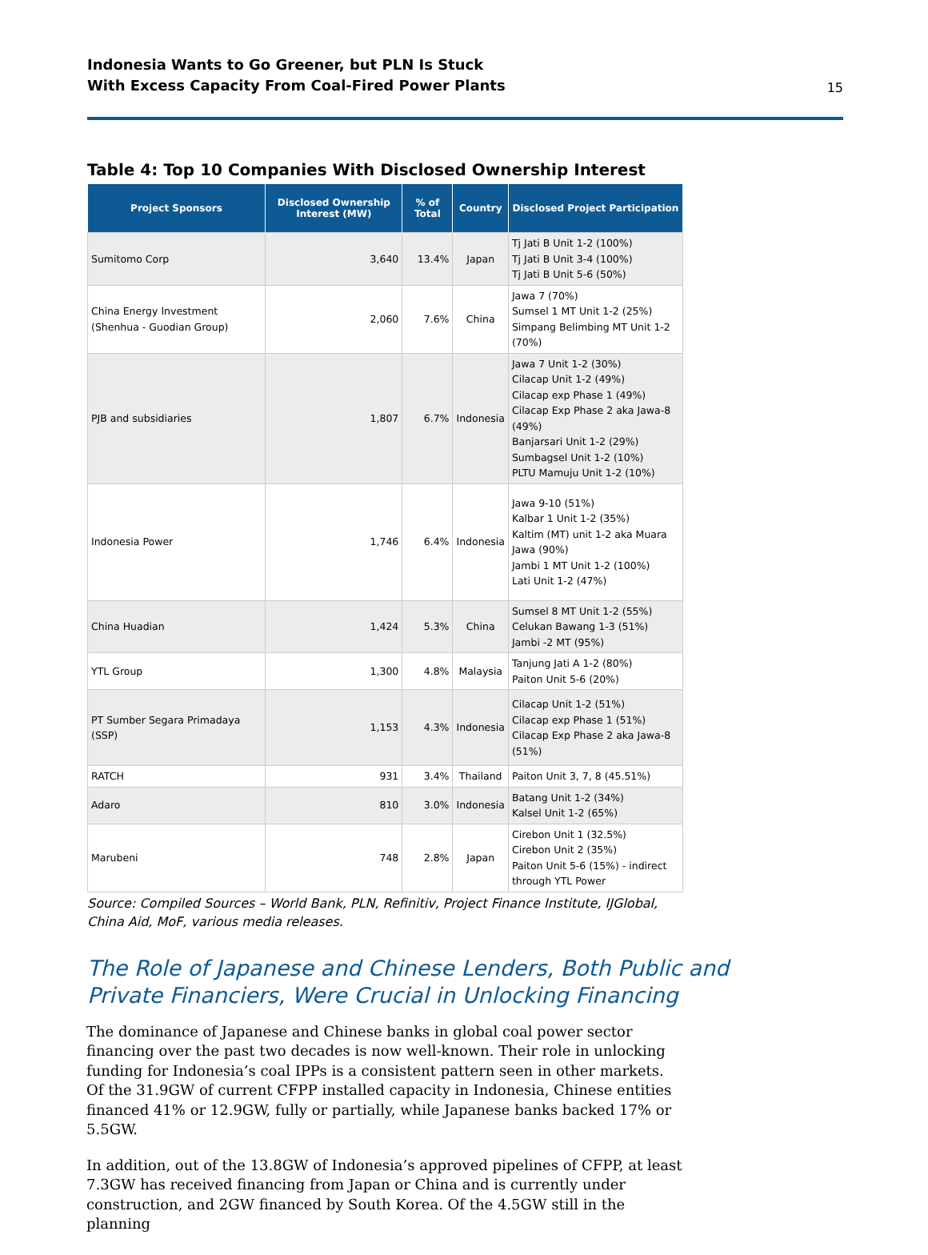Indonesia Wants to Go Greener, but PLN Is Stuck
With Excess Capacity From Coal-Fired Power Plants
15
Table 4: Top 10 Companies With Disclosed Ownership Interest
| Project Sponsors | Disclosed Ownership Interest (MW) | % of Total | Country | Disclosed Project Participation |
| --- | --- | --- | --- | --- |
| Sumitomo Corp | 3,640 | 13.4% | Japan | Tj Jati B Unit 1-2 (100%) Tj Jati B Unit 3-4 (100%) Tj Jati B Unit 5-6 (50%) |
| China Energy Investment (Shenhua - Guodian Group) | 2,060 | 7.6% | China | Jawa 7 (70%) Sumsel 1 MT Unit 1-2 (25%) Simpang Belimbing MT Unit 1-2 (70%) |
| PJB and subsidiaries | 1,807 | 6.7% | Indonesia | Jawa 7 Unit 1-2 (30%) Cilacap Unit 1-2 (49%) Cilacap exp Phase 1 (49%) Cilacap Exp Phase 2 aka Jawa-8 (49%) Banjarsari Unit 1-2 (29%) Sumbagsel Unit 1-2 (10%) PLTU Mamuju Unit 1-2 (10%) |
| Indonesia Power | 1,746 | 6.4% | Indonesia | Jawa 9-10 (51%) Kalbar 1 Unit 1-2 (35%) Kaltim (MT) unit 1-2 aka Muara Jawa (90%) Jambi 1 MT Unit 1-2 (100%) Lati Unit 1-2 (47%) |
| China Huadian | 1,424 | 5.3% | China | Sumsel 8 MT Unit 1-2 (55%) Celukan Bawang 1-3 (51%) Jambi -2 MT (95%) |
| YTL Group | 1,300 | 4.8% | Malaysia | Tanjung Jati A 1-2 (80%) Paiton Unit 5-6 (20%) |
| PT Sumber Segara Primadaya (SSP) | 1,153 | 4.3% | Indonesia | Cilacap Unit 1-2 (51%) Cilacap exp Phase 1 (51%) Cilacap Exp Phase 2 aka Jawa-8 (51%) |
| RATCH | 931 | 3.4% | Thailand | Paiton Unit 3, 7, 8 (45.51%) |
| Adaro | 810 | 3.0% | Indonesia | Batang Unit 1-2 (34%) Kalsel Unit 1-2 (65%) |
| Marubeni | 748 | 2.8% | Japan | Cirebon Unit 1 (32.5%) Cirebon Unit 2 (35%) Paiton Unit 5-6 (15%) - indirect through YTL Power |
Source: Compiled Sources – World Bank, PLN, Refinitiv, Project Finance Institute, IJGlobal, China Aid, MoF, various media releases.
The Role of Japanese and Chinese Lenders, Both Public and
Private Financiers, Were Crucial in Unlocking Financing
The dominance of Japanese and Chinese banks in global coal power sector financing over the past two decades is now well-known. Their role in unlocking funding for Indonesia’s coal IPPs is a consistent pattern seen in other markets. Of the 31.9GW of current CFPP installed capacity in Indonesia, Chinese entities financed 41% or 12.9GW, fully or partially, while Japanese banks backed 17% or 5.5GW.
In addition, out of the 13.8GW of Indonesia’s approved pipelines of CFPP, at least 7.3GW has received financing from Japan or China and is currently under construction, and 2GW financed by South Korea. Of the 4.5GW still in the planning